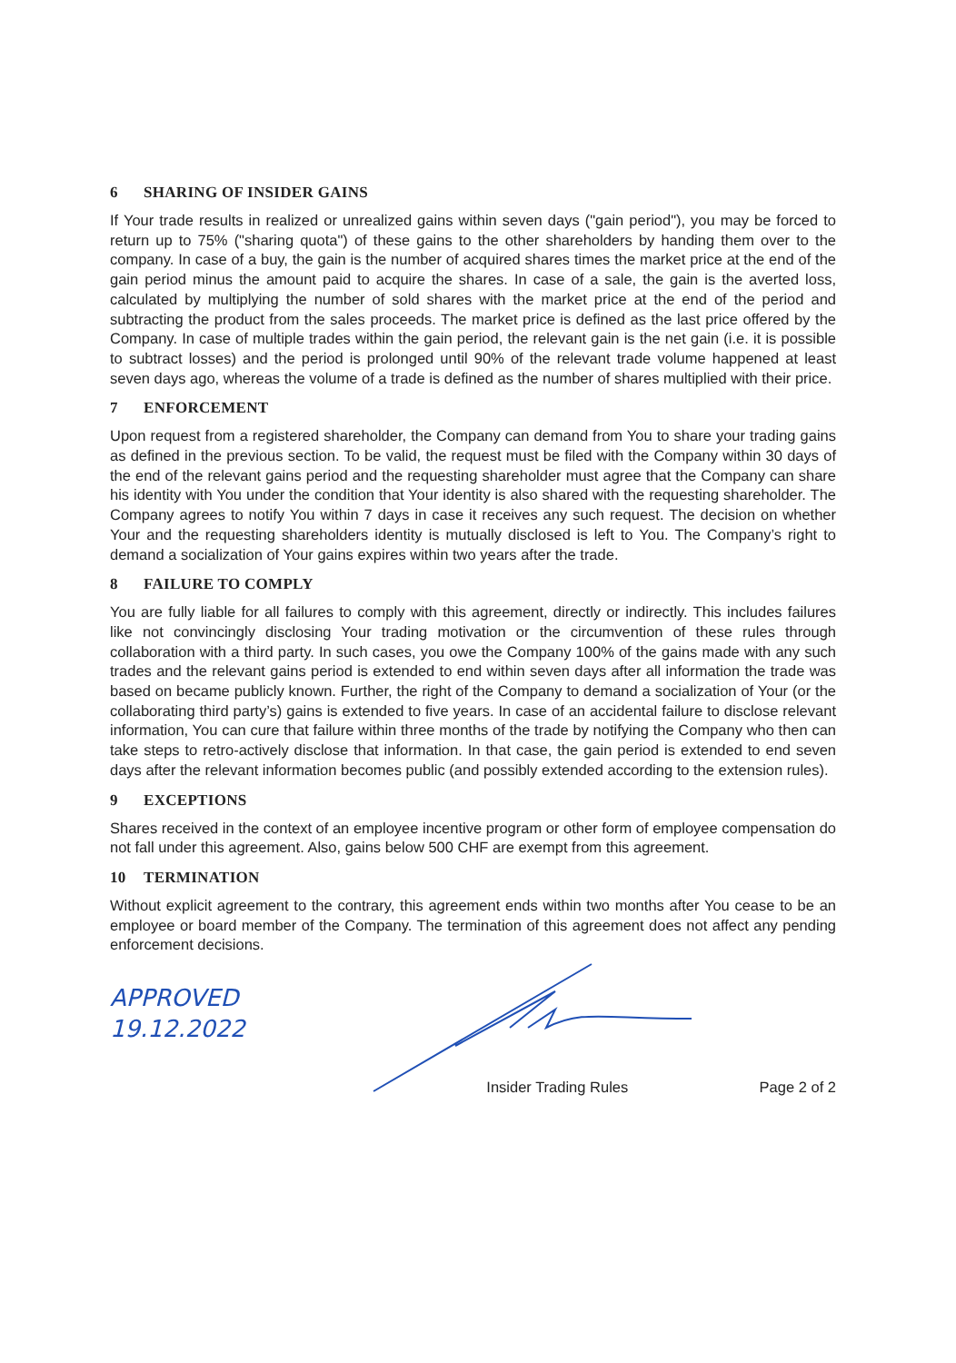6 SHARING OF INSIDER GAINS
If Your trade results in realized or unrealized gains within seven days ("gain period"), you may be forced to return up to 75% ("sharing quota") of these gains to the other shareholders by handing them over to the company. In case of a buy, the gain is the number of acquired shares times the market price at the end of the gain period minus the amount paid to acquire the shares. In case of a sale, the gain is the averted loss, calculated by multiplying the number of sold shares with the market price at the end of the period and subtracting the product from the sales proceeds. The market price is defined as the last price offered by the Company. In case of multiple trades within the gain period, the relevant gain is the net gain (i.e. it is possible to subtract losses) and the period is prolonged until 90% of the relevant trade volume happened at least seven days ago, whereas the volume of a trade is defined as the number of shares multiplied with their price.
7 ENFORCEMENT
Upon request from a registered shareholder, the Company can demand from You to share your trading gains as defined in the previous section. To be valid, the request must be filed with the Company within 30 days of the end of the relevant gains period and the requesting shareholder must agree that the Company can share his identity with You under the condition that Your identity is also shared with the requesting shareholder. The Company agrees to notify You within 7 days in case it receives any such request. The decision on whether Your and the requesting shareholders identity is mutually disclosed is left to You. The Company’s right to demand a socialization of Your gains expires within two years after the trade.
8 FAILURE TO COMPLY
You are fully liable for all failures to comply with this agreement, directly or indirectly. This includes failures like not convincingly disclosing Your trading motivation or the circumvention of these rules through collaboration with a third party. In such cases, you owe the Company 100% of the gains made with any such trades and the relevant gains period is extended to end within seven days after all information the trade was based on became publicly known. Further, the right of the Company to demand a socialization of Your (or the collaborating third party’s) gains is extended to five years. In case of an accidental failure to disclose relevant information, You can cure that failure within three months of the trade by notifying the Company who then can take steps to retro-actively disclose that information. In that case, the gain period is extended to end seven days after the relevant information becomes public (and possibly extended according to the extension rules).
9 EXCEPTIONS
Shares received in the context of an employee incentive program or other form of employee compensation do not fall under this agreement. Also, gains below 500 CHF are exempt from this agreement.
10 TERMINATION
Without explicit agreement to the contrary, this agreement ends within two months after You cease to be an employee or board member of the Company. The termination of this agreement does not affect any pending enforcement decisions.
APPROVED
19.12.2022
Insider Trading Rules Page 2 of 2